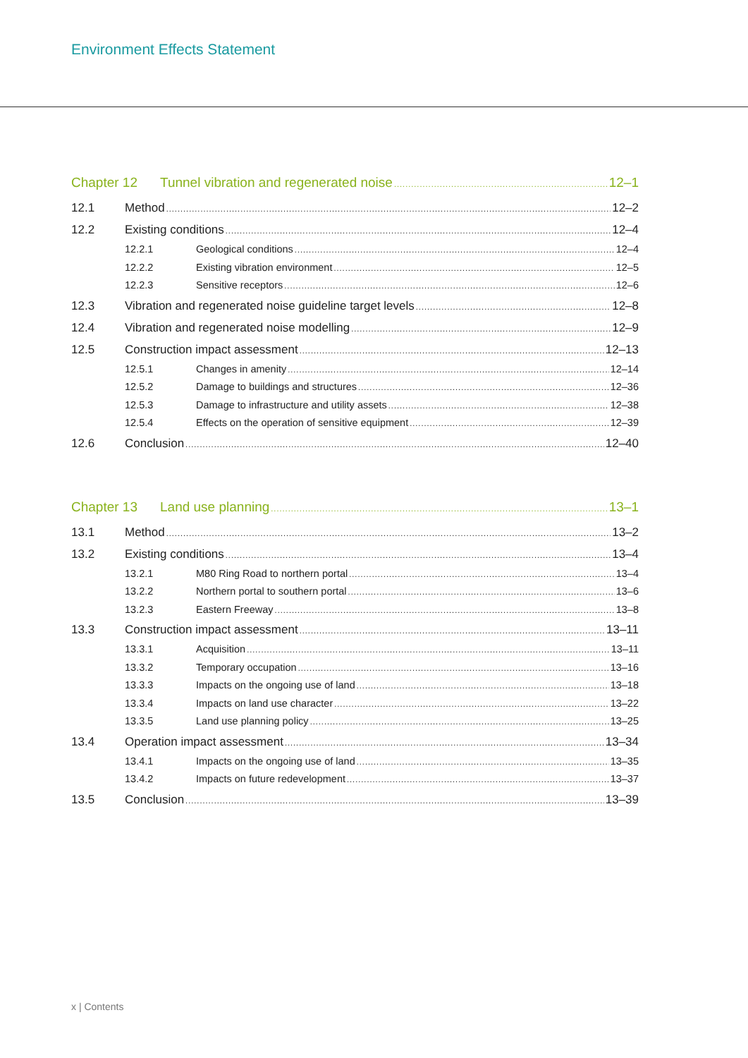Environment Effects Statement
Chapter 12 Tunnel vibration and regenerated noise 12–1
12.1 Method 12–2
12.2 Existing conditions 12–4
12.2.1 Geological conditions 12–4
12.2.2 Existing vibration environment 12–5
12.2.3 Sensitive receptors 12–6
12.3 Vibration and regenerated noise guideline target levels 12–8
12.4 Vibration and regenerated noise modelling 12–9
12.5 Construction impact assessment 12–13
12.5.1 Changes in amenity 12–14
12.5.2 Damage to buildings and structures 12–36
12.5.3 Damage to infrastructure and utility assets 12–38
12.5.4 Effects on the operation of sensitive equipment 12–39
12.6 Conclusion 12–40
Chapter 13 Land use planning 13–1
13.1 Method 13–2
13.2 Existing conditions 13–4
13.2.1 M80 Ring Road to northern portal 13–4
13.2.2 Northern portal to southern portal 13–6
13.2.3 Eastern Freeway 13–8
13.3 Construction impact assessment 13–11
13.3.1 Acquisition 13–11
13.3.2 Temporary occupation 13–16
13.3.3 Impacts on the ongoing use of land 13–18
13.3.4 Impacts on land use character 13–22
13.3.5 Land use planning policy 13–25
13.4 Operation impact assessment 13–34
13.4.1 Impacts on the ongoing use of land 13–35
13.4.2 Impacts on future redevelopment 13–37
13.5 Conclusion 13–39
x | Contents